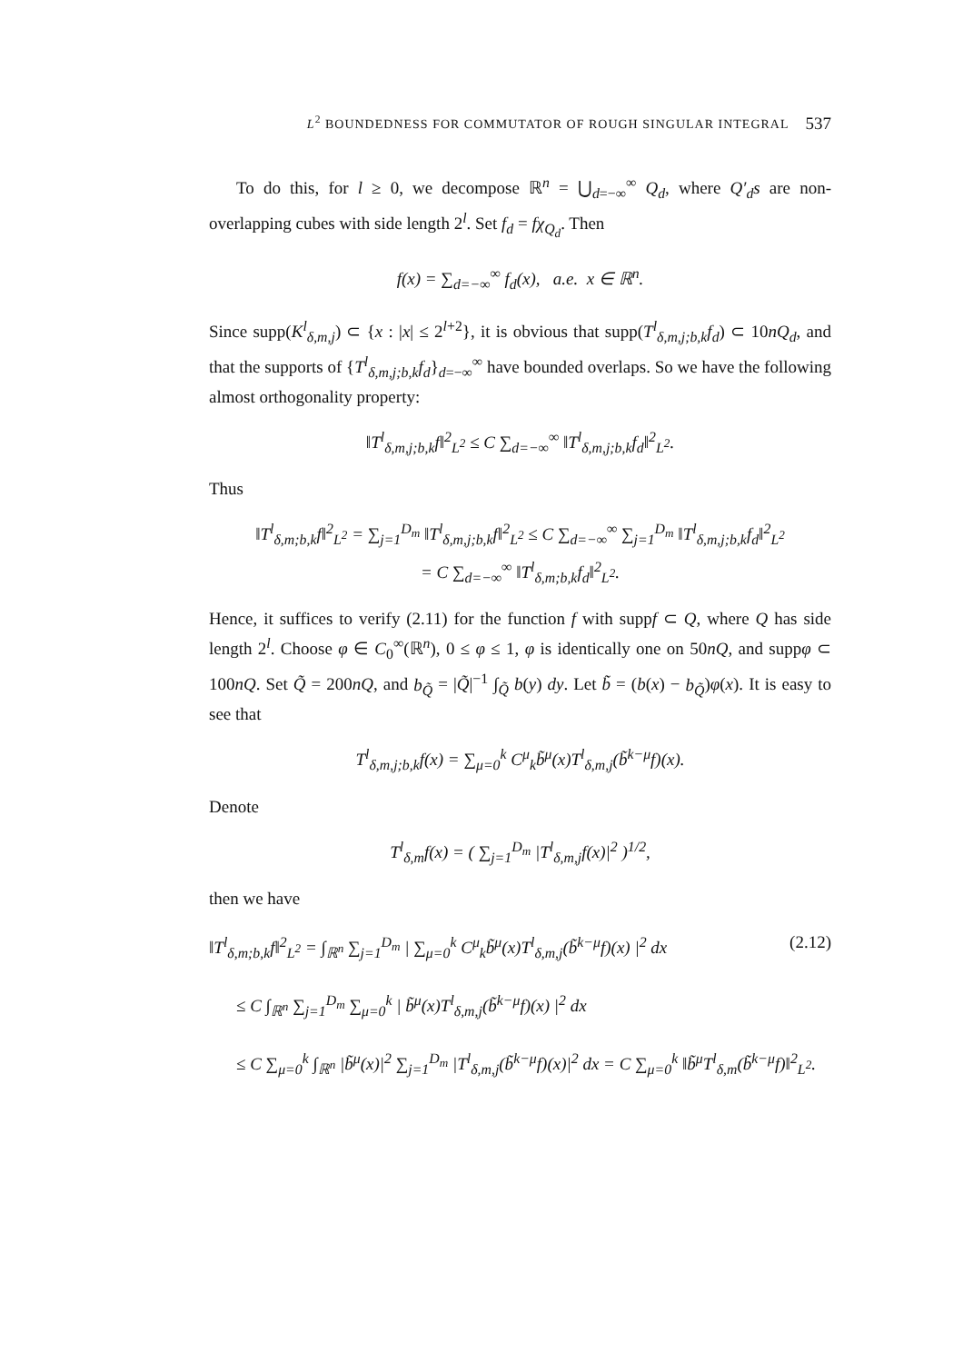L<sup>2</sup> BOUNDEDNESS FOR COMMUTATOR OF ROUGH SINGULAR INTEGRAL 537
To do this, for l ≥ 0, we decompose ℝ<sup>n</sup> = ⋃<sub>d=−∞</sub><sup>∞</sup> Q<sub>d</sub>, where Q′<sub>d</sub>s are non-overlapping cubes with side length 2<sup>l</sup>. Set f<sub>d</sub> = fχ<sub>Q<sub>d</sub></sub>. Then
f(x) = ∑<sub>d=−∞</sub><sup>∞</sup> f<sub>d</sub>(x), a.e. x ∈ ℝ<sup>n</sup>.
Since supp(K<sup>l</sup><sub>δ,m,j</sub>) ⊂ {x : |x| ≤ 2<sup>l+2</sup>}, it is obvious that supp(T<sup>l</sup><sub>δ,m,j;b,k</sub>f<sub>d</sub>) ⊂ 10nQ<sub>d</sub>, and that the supports of {T<sup>l</sup><sub>δ,m,j;b,k</sub>f<sub>d</sub>}<sub>d=−∞</sub><sup>∞</sup> have bounded overlaps. So we have the following almost orthogonality property:
‖T<sup>l</sup><sub>δ,m,j;b,k</sub>f‖<sup>2</sup><sub>L<sup>2</sup></sub> ≤ C ∑<sub>d=−∞</sub><sup>∞</sup> ‖T<sup>l</sup><sub>δ,m,j;b,k</sub>f<sub>d</sub>‖<sup>2</sup><sub>L<sup>2</sup></sub>.
Thus
‖T<sup>l</sup><sub>δ,m;b,k</sub>f‖<sup>2</sup><sub>L<sup>2</sup></sub> = ∑<sub>j=1</sub><sup>D<sub>m</sub></sup> ‖T<sup>l</sup><sub>δ,m,j;b,k</sub>f‖<sup>2</sup><sub>L<sup>2</sup></sub> ≤ C ∑<sub>d=−∞</sub><sup>∞</sup> ∑<sub>j=1</sub><sup>D<sub>m</sub></sup> ‖T<sup>l</sup><sub>δ,m,j;b,k</sub>f<sub>d</sub>‖<sup>2</sup><sub>L<sup>2</sup></sub>
= C ∑<sub>d=−∞</sub><sup>∞</sup> ‖T<sup>l</sup><sub>δ,m;b,k</sub>f<sub>d</sub>‖<sup>2</sup><sub>L<sup>2</sup></sub>.
Hence, it suffices to verify (2.11) for the function f with suppf ⊂ Q, where Q has side length 2<sup>l</sup>. Choose φ ∈ C<sub>0</sub><sup>∞</sup>(ℝ<sup>n</sup>), 0 ≤ φ ≤ 1, φ is identically one on 50nQ, and suppφ ⊂ 100nQ. Set Q̃ = 200nQ, and b<sub>Q̃</sub> = |Q̃|<sup>−1</sup> ∫<sub>Q̃</sub> b(y) dy. Let b̃ = (b(x) − b<sub>Q̃</sub>)φ(x). It is easy to see that
T<sup>l</sup><sub>δ,m,j;b,k</sub>f(x) = ∑<sub>μ=0</sub><sup>k</sup> C<sup>μ</sup><sub>k</sub>b̃<sup>μ</sup>(x)T<sup>l</sup><sub>δ,m,j</sub>(b̃<sup>k−μ</sup>f)(x).
Denote
T<sup>l</sup><sub>δ,m</sub>f(x) = ( ∑<sub>j=1</sub><sup>D<sub>m</sub></sup> |T<sup>l</sup><sub>δ,m,j</sub>f(x)|<sup>2</sup> )<sup>1/2</sup>,
then we have
‖T<sup>l</sup><sub>δ,m;b,k</sub>f‖<sup>2</sup><sub>L<sup>2</sup></sub> = ∫<sub>ℝ<sup>n</sup></sub> ∑<sub>j=1</sub><sup>D<sub>m</sub></sup> | ∑<sub>μ=0</sub><sup>k</sup> C<sup>μ</sup><sub>k</sub>b̃<sup>μ</sup>(x)T<sup>l</sup><sub>δ,m,j</sub>(b̃<sup>k−μ</sup>f)(x) |<sup>2</sup> dx (2.12)
≤ C ∫<sub>ℝ<sup>n</sup></sub> ∑<sub>j=1</sub><sup>D<sub>m</sub></sup> ∑<sub>μ=0</sub><sup>k</sup> | b̃<sup>μ</sup>(x)T<sup>l</sup><sub>δ,m,j</sub>(b̃<sup>k−μ</sup>f)(x) |<sup>2</sup> dx
≤ C ∑<sub>μ=0</sub><sup>k</sup> ∫<sub>ℝ<sup>n</sup></sub> |b̃<sup>μ</sup>(x)|<sup>2</sup> ∑<sub>j=1</sub><sup>D<sub>m</sub></sup> |T<sup>l</sup><sub>δ,m,j</sub>(b̃<sup>k−μ</sup>f)(x)|<sup>2</sup> dx = C ∑<sub>μ=0</sub><sup>k</sup> ‖b̃<sup>μ</sup>T<sup>l</sup><sub>δ,m</sub>(b̃<sup>k−μ</sup>f)‖<sup>2</sup><sub>L<sup>2</sup></sub>.